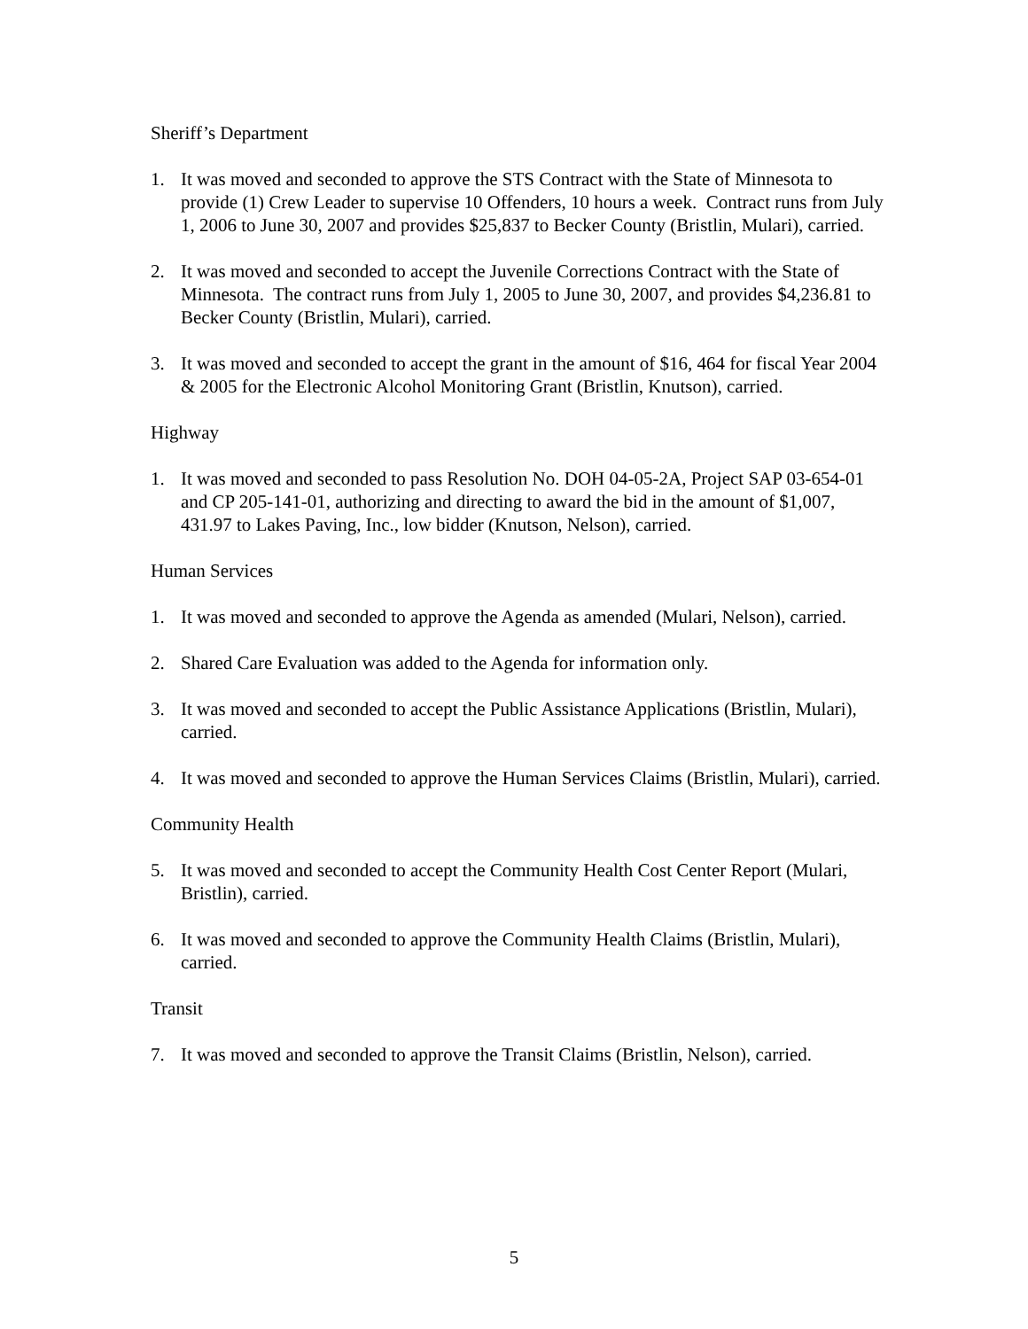Sheriff’s Department
1. It was moved and seconded to approve the STS Contract with the State of Minnesota to provide (1) Crew Leader to supervise 10 Offenders, 10 hours a week. Contract runs from July 1, 2006 to June 30, 2007 and provides $25,837 to Becker County (Bristlin, Mulari), carried.
2. It was moved and seconded to accept the Juvenile Corrections Contract with the State of Minnesota. The contract runs from July 1, 2005 to June 30, 2007, and provides $4,236.81 to Becker County (Bristlin, Mulari), carried.
3. It was moved and seconded to accept the grant in the amount of $16, 464 for fiscal Year 2004 & 2005 for the Electronic Alcohol Monitoring Grant (Bristlin, Knutson), carried.
Highway
1. It was moved and seconded to pass Resolution No. DOH 04-05-2A, Project SAP 03-654-01 and CP 205-141-01, authorizing and directing to award the bid in the amount of $1,007, 431.97 to Lakes Paving, Inc., low bidder (Knutson, Nelson), carried.
Human Services
1. It was moved and seconded to approve the Agenda as amended (Mulari, Nelson), carried.
2. Shared Care Evaluation was added to the Agenda for information only.
3. It was moved and seconded to accept the Public Assistance Applications (Bristlin, Mulari), carried.
4. It was moved and seconded to approve the Human Services Claims (Bristlin, Mulari), carried.
Community Health
5. It was moved and seconded to accept the Community Health Cost Center Report (Mulari, Bristlin), carried.
6. It was moved and seconded to approve the Community Health Claims (Bristlin, Mulari), carried.
Transit
7. It was moved and seconded to approve the Transit Claims (Bristlin, Nelson), carried.
5